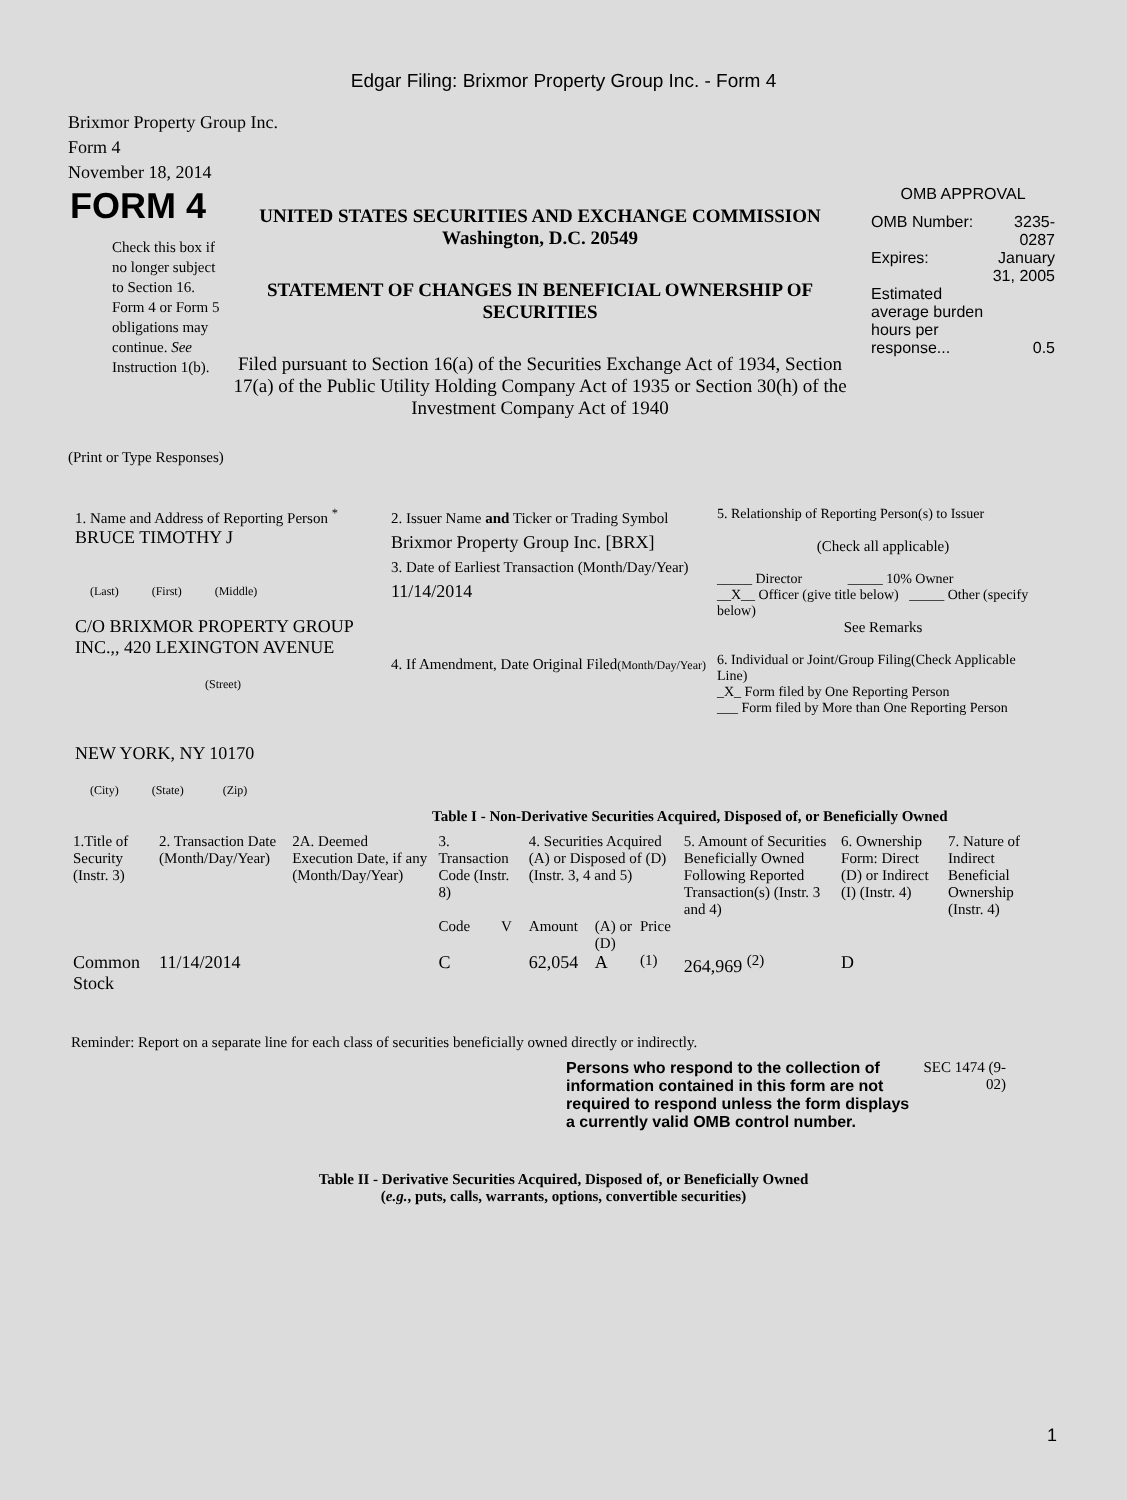Edgar Filing: Brixmor Property Group Inc. - Form 4
Brixmor Property Group Inc.
Form 4
November 18, 2014
FORM 4
Check this box if no longer subject to Section 16. Form 4 or Form 5 obligations may continue. See Instruction 1(b).
UNITED STATES SECURITIES AND EXCHANGE COMMISSION
Washington, D.C. 20549
STATEMENT OF CHANGES IN BENEFICIAL OWNERSHIP OF SECURITIES
Filed pursuant to Section 16(a) of the Securities Exchange Act of 1934, Section 17(a) of the Public Utility Holding Company Act of 1935 or Section 30(h) of the Investment Company Act of 1940
OMB APPROVAL
| OMB Number: | 3235-0287 |
| Expires: | January 31, 2005 |
| Estimated average burden hours per response... | 0.5 |
(Print or Type Responses)
| 1. Name and Address of Reporting Person <sup>*</sup> BRUCE TIMOTHY J (Last) (First) (Middle) C/O BRIXMOR PROPERTY GROUP INC.,, 420 LEXINGTON AVENUE (Street) NEW YORK, NY 10170 (City) (State) (Zip) | 2. Issuer Name and Ticker or Trading Symbol Brixmor Property Group Inc. [BRX] 3. Date of Earliest Transaction (Month/Day/Year) 11/14/2014 4. If Amendment, Date Original Filed (Month/Day/Year) | 5. Relationship of Reporting Person(s) to Issuer (Check all applicable) _____ Director _____ 10% Owner __X__ Officer (give title below) _____ Other (specify below) See Remarks 6. Individual or Joint/Group Filing(Check Applicable Line) _X_ Form filed by One Reporting Person ___ Form filed by More than One Reporting Person |
Table I - Non-Derivative Securities Acquired, Disposed of, or Beneficially Owned
| 1.Title of Security (Instr. 3) | 2. Transaction Date (Month/Day/Year) | 2A. Deemed Execution Date, if any (Month/Day/Year) | 3. Transaction Code (Instr. 8) | | 4. Securities Acquired (A) or Disposed of (D) (Instr. 3, 4 and 5) | | | 5. Amount of Securities Beneficially Owned Following Reported Transaction(s) (Instr. 3 and 4) | 6. Ownership Form: Direct (D) or Indirect (I) (Instr. 4) | 7. Nature of Indirect Beneficial Ownership (Instr. 4) |
| --- | --- | --- | --- | --- | --- | --- | --- | --- | --- | --- |
| | | | Code | V | Amount | (A) or (D) | Price | | | |
| Common Stock | 11/14/2014 | | C | | 62,054 | A | <sup>(1)</sup> | 264,969 <sup>(2)</sup> | D | |
Reminder: Report on a separate line for each class of securities beneficially owned directly or indirectly.
Persons who respond to the collection of information contained in this form are not required to respond unless the form displays a currently valid OMB control number.
SEC 1474 (9-02)
Table II - Derivative Securities Acquired, Disposed of, or Beneficially Owned
(e.g., puts, calls, warrants, options, convertible securities)
1